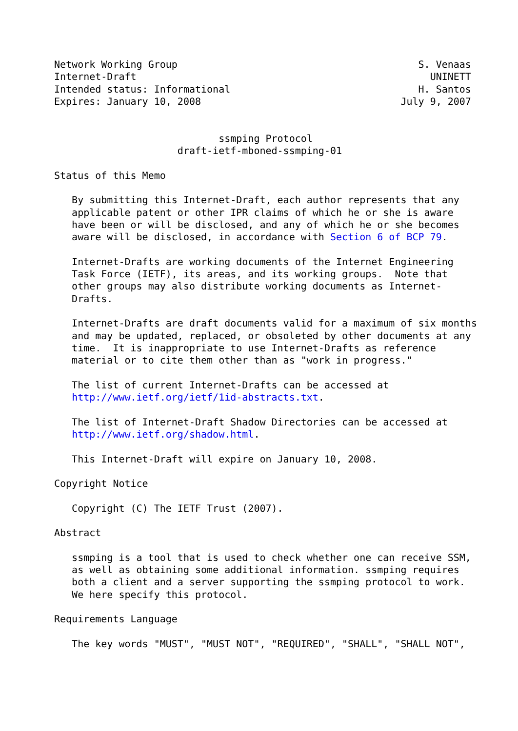Network Working Group                                         S. Venaas
Internet-Draft                                                  UNINETT
Intended status: Informational                                H. Santos
Expires: January 10, 2008                                  July 9, 2007


                            ssmping Protocol
                     draft-ietf-mboned-ssmping-01

Status of this Memo

   By submitting this Internet-Draft, each author represents that any
   applicable patent or other IPR claims of which he or she is aware
   have been or will be disclosed, and any of which he or she becomes
   aware will be disclosed, in accordance with Section 6 of BCP 79.

   Internet-Drafts are working documents of the Internet Engineering
   Task Force (IETF), its areas, and its working groups.  Note that
   other groups may also distribute working documents as Internet-
   Drafts.

   Internet-Drafts are draft documents valid for a maximum of six months
   and may be updated, replaced, or obsoleted by other documents at any
   time.  It is inappropriate to use Internet-Drafts as reference
   material or to cite them other than as "work in progress."

   The list of current Internet-Drafts can be accessed at
   http://www.ietf.org/ietf/1id-abstracts.txt.

   The list of Internet-Draft Shadow Directories can be accessed at
   http://www.ietf.org/shadow.html.

   This Internet-Draft will expire on January 10, 2008.

Copyright Notice

   Copyright (C) The IETF Trust (2007).

Abstract

   ssmping is a tool that is used to check whether one can receive SSM,
   as well as obtaining some additional information. ssmping requires
   both a client and a server supporting the ssmping protocol to work.
   We here specify this protocol.

Requirements Language

   The key words "MUST", "MUST NOT", "REQUIRED", "SHALL", "SHALL NOT",